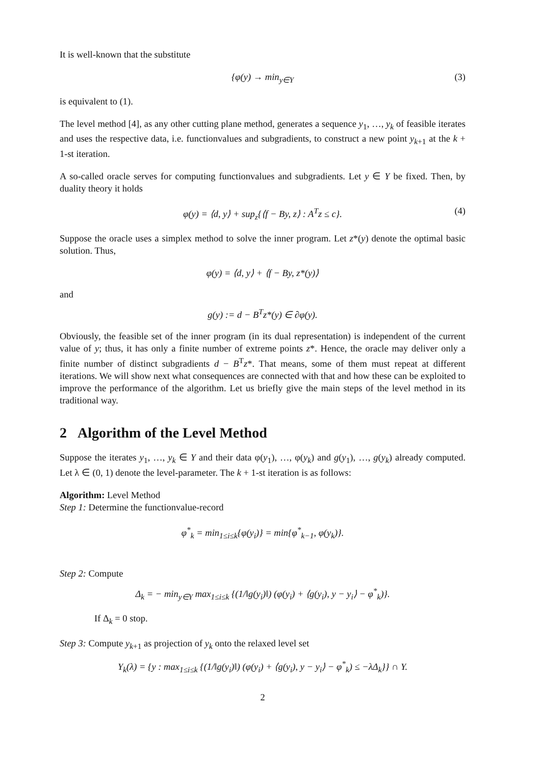It is well-known that the substitute
{φ(y) → min<sub>y∈Y</sub> (3)
is equivalent to (1).
The level method [4], as any other cutting plane method, generates a sequence y<sub>1</sub>, …, y<sub>k</sub> of feasible iterates and uses the respective data, i.e. functionvalues and subgradients, to construct a new point y<sub>k+1</sub> at the k + 1-st iteration.
A so-called oracle serves for computing functionvalues and subgradients. Let y ∈ Y be fixed. Then, by duality theory it holds
φ(y) = ⟨d, y⟩ + sup<sub>z</sub>{⟨f − By, z⟩ : A<sup>T</sup>z ≤ c}. (4)
Suppose the oracle uses a simplex method to solve the inner program. Let z*(y) denote the optimal basic solution. Thus,
φ(y) = ⟨d, y⟩ + ⟨f − By, z*(y)⟩
and
g(y) := d − B<sup>T</sup>z*(y) ∈ ∂φ(y).
Obviously, the feasible set of the inner program (in its dual representation) is independent of the current value of y; thus, it has only a finite number of extreme points z*. Hence, the oracle may deliver only a finite number of distinct subgradients d − B<sup>T</sup>z*. That means, some of them must repeat at different iterations. We will show next what consequences are connected with that and how these can be exploited to improve the performance of the algorithm. Let us briefly give the main steps of the level method in its traditional way.
2 Algorithm of the Level Method
Suppose the iterates y<sub>1</sub>, …, y<sub>k</sub> ∈ Y and their data φ(y<sub>1</sub>), …, φ(y<sub>k</sub>) and g(y<sub>1</sub>), …, g(y<sub>k</sub>) already computed. Let λ ∈ (0, 1) denote the level-parameter. The k + 1-st iteration is as follows:
Algorithm: Level Method
Step 1: Determine the functionvalue-record
φ<sup>*</sup><sub>k</sub> = min<sub>1≤i≤k</sub>{φ(y<sub>i</sub>)} = min{φ<sup>*</sup><sub>k−1</sub>, φ(y<sub>k</sub>)}.
Step 2: Compute
Δ<sub>k</sub> = − min<sub>y∈Y</sub> max<sub>1≤i≤k</sub> {(1/‖g(y<sub>i</sub>)‖) (φ(y<sub>i</sub>) + ⟨g(y<sub>i</sub>), y − y<sub>i</sub>⟩ − φ<sup>*</sup><sub>k</sub>)}.
If Δ<sub>k</sub> = 0 stop.
Step 3: Compute y<sub>k+1</sub> as projection of y<sub>k</sub> onto the relaxed level set
Y<sub>k</sub>(λ) = {y : max<sub>1≤i≤k</sub> {(1/‖g(y<sub>i</sub>)‖) (φ(y<sub>i</sub>) + ⟨g(y<sub>i</sub>), y − y<sub>i</sub>⟩ − φ<sup>*</sup><sub>k</sub>) ≤ −λΔ<sub>k</sub>}} ∩ Y.
2